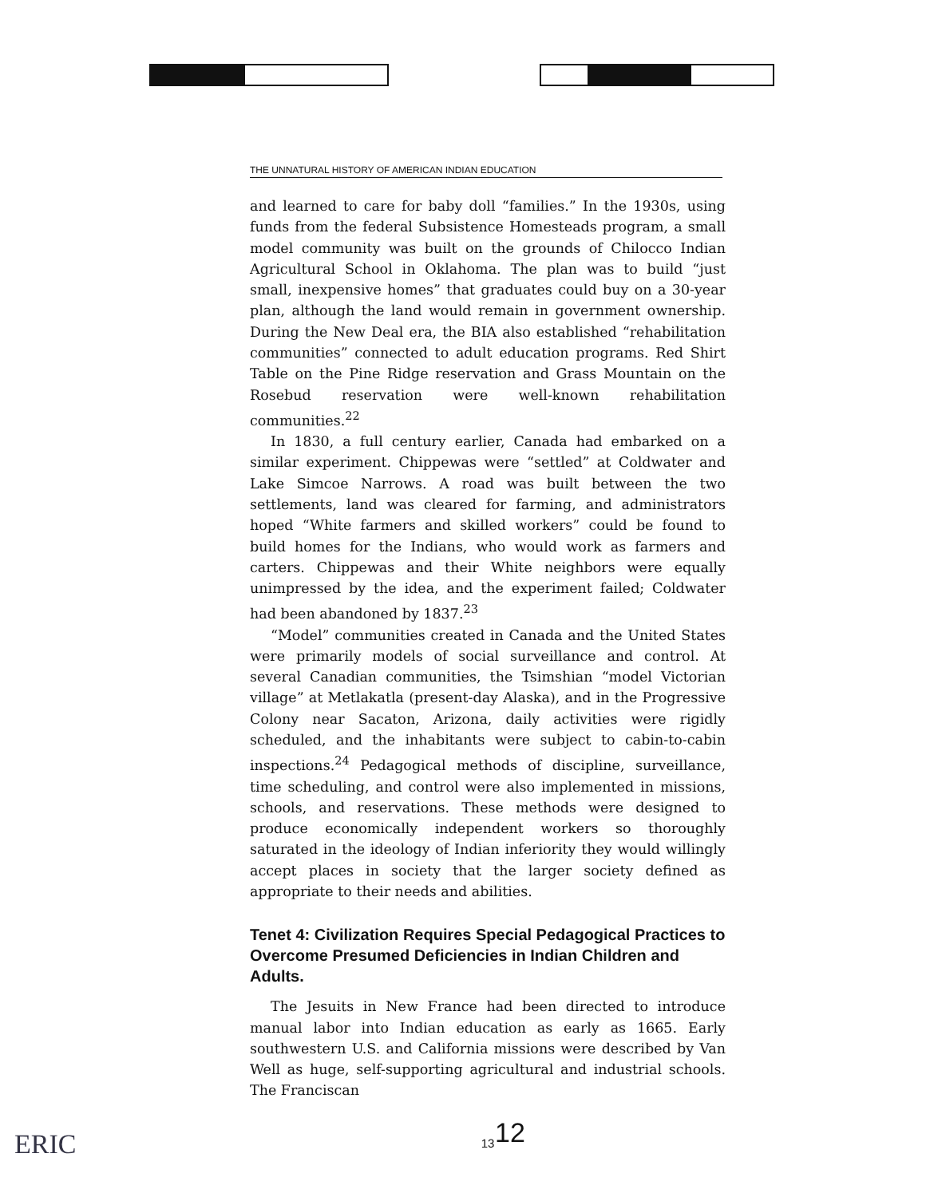THE UNNATURAL HISTORY OF AMERICAN INDIAN EDUCATION
and learned to care for baby doll “families.” In the 1930s, using funds from the federal Subsistence Homesteads program, a small model community was built on the grounds of Chilocco Indian Agricultural School in Oklahoma. The plan was to build “just small, inexpensive homes” that graduates could buy on a 30-year plan, although the land would remain in government ownership. During the New Deal era, the BIA also established “rehabilitation communities” connected to adult education programs. Red Shirt Table on the Pine Ridge reservation and Grass Mountain on the Rosebud reservation were well-known rehabilitation communities.<sup>22</sup>
In 1830, a full century earlier, Canada had embarked on a similar experiment. Chippewas were “settled” at Coldwater and Lake Simcoe Narrows. A road was built between the two settlements, land was cleared for farming, and administrators hoped “White farmers and skilled workers” could be found to build homes for the Indians, who would work as farmers and carters. Chippewas and their White neighbors were equally unimpressed by the idea, and the experiment failed; Coldwater had been abandoned by 1837.<sup>23</sup>
“Model” communities created in Canada and the United States were primarily models of social surveillance and control. At several Canadian communities, the Tsimshian “model Victorian village” at Metlakatla (present-day Alaska), and in the Progressive Colony near Sacaton, Arizona, daily activities were rigidly scheduled, and the inhabitants were subject to cabin-to-cabin inspections.<sup>24</sup> Pedagogical methods of discipline, surveillance, time scheduling, and control were also implemented in missions, schools, and reservations. These methods were designed to produce economically independent workers so thoroughly saturated in the ideology of Indian inferiority they would willingly accept places in society that the larger society defined as appropriate to their needs and abilities.
Tenet 4: Civilization Requires Special Pedagogical Practices to Overcome Presumed Deficiencies in Indian Children and Adults.
The Jesuits in New France had been directed to introduce manual labor into Indian education as early as 1665. Early southwestern U.S. and California missions were described by Van Well as huge, self-supporting agricultural and industrial schools. The Franciscan
13
12
ERIC